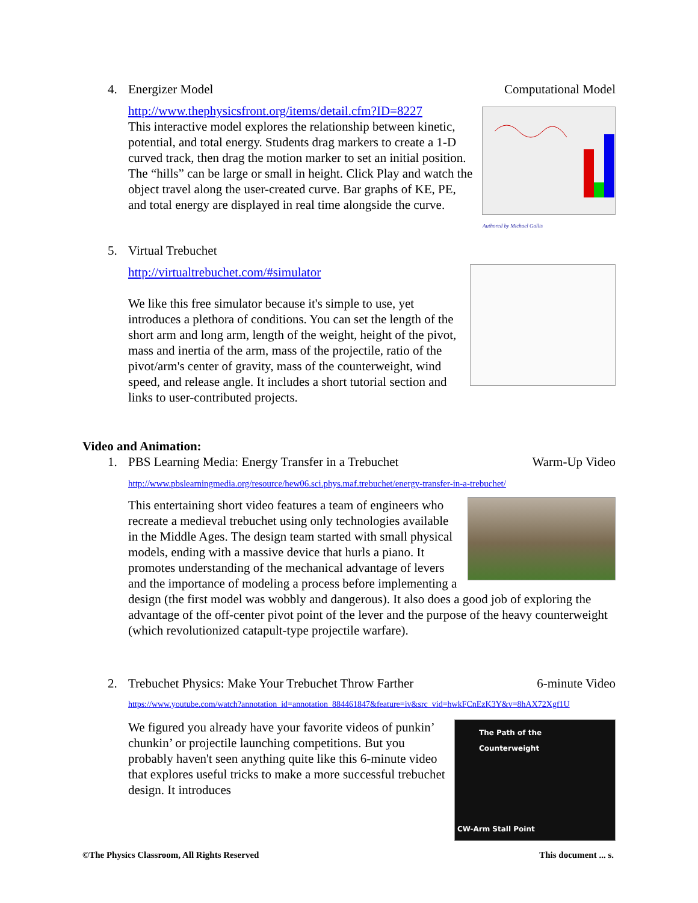4. Energizer Model Computational Model
Authored by Michael Gallis
http://www.thephysicsfront.org/items/detail.cfm?ID=8227
This interactive model explores the relationship between kinetic, potential, and total energy. Students drag markers to create a 1-D curved track, then drag the motion marker to set an initial position. The “hills” can be large or small in height. Click Play and watch the object travel along the user-created curve. Bar graphs of KE, PE, and total energy are displayed in real time alongside the curve.
5. Virtual Trebuchet
http://virtualtrebuchet.com/#simulator
We like this free simulator because it's simple to use, yet introduces a plethora of conditions. You can set the length of the short arm and long arm, length of the weight, height of the pivot, mass and inertia of the arm, mass of the projectile, ratio of the pivot/arm's center of gravity, mass of the counterweight, wind speed, and release angle. It includes a short tutorial section and links to user-contributed projects.
Video and Animation:
1. PBS Learning Media: Energy Transfer in a Trebuchet Warm-Up Video
http://www.pbslearningmedia.org/resource/hew06.sci.phys.maf.trebuchet/energy-transfer-in-a-trebuchet/
This entertaining short video features a team of engineers who recreate a medieval trebuchet using only technologies available in the Middle Ages. The design team started with small physical models, ending with a massive device that hurls a piano. It promotes understanding of the mechanical advantage of levers and the importance of modeling a process before implementing a design (the first model was wobbly and dangerous). It also does a good job of exploring the advantage of the off-center pivot point of the lever and the purpose of the heavy counterweight (which revolutionized catapult-type projectile warfare).
2. Trebuchet Physics: Make Your Trebuchet Throw Farther 6-minute Video
https://www.youtube.com/watch?annotation_id=annotation_884461847&feature=iv&src_vid=hwkFCnEzK3Y&v=8hAX72Xgf1U
The Path of the Counterweight
CW-Arm Stall Point
We figured you already have your favorite videos of punkin’ chunkin’ or projectile launching competitions. But you probably haven't seen anything quite like this 6-minute video that explores useful tricks to make a more successful trebuchet design. It introduces
©The Physics Classroom, All Rights Reserved This document ... s.